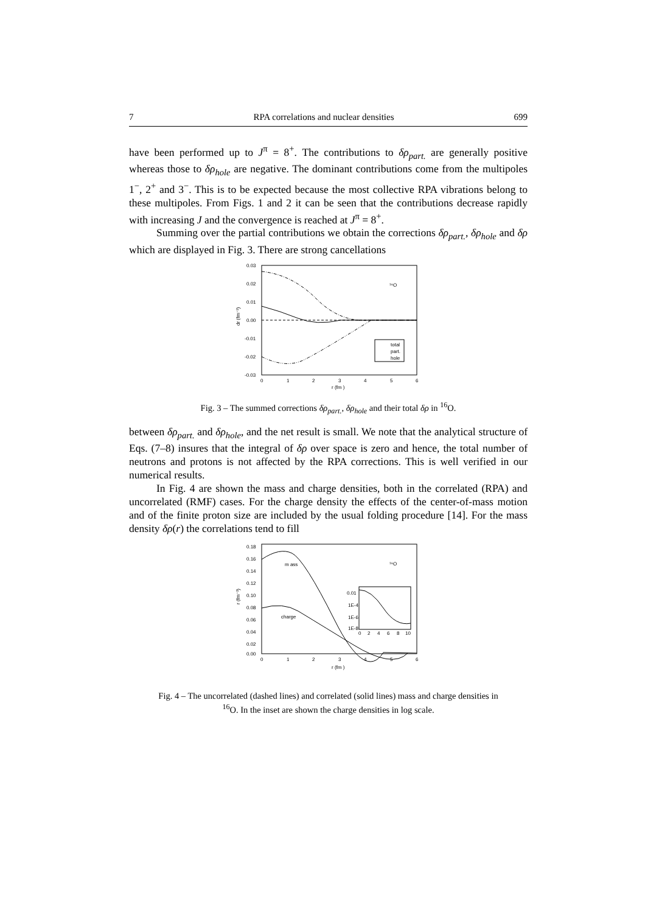7 RPA correlations and nuclear densities 699
have been performed up to J<sup>π</sup> = 8<sup>+</sup>. The contributions to δρ<sub>part.</sub> are generally positive whereas those to δρ<sub>hole</sub> are negative. The dominant contributions come from the multipoles 1<sup>−</sup>, 2<sup>+</sup> and 3<sup>−</sup>. This is to be expected because the most collective RPA vibrations belong to these multipoles. From Figs. 1 and 2 it can be seen that the contributions decrease rapidly with increasing J and the convergence is reached at J<sup>π</sup> = 8<sup>+</sup>.
Summing over the partial contributions we obtain the corrections δρ<sub>part.</sub>, δρ<sub>hole</sub> and δρ which are displayed in Fig. 3. There are strong cancellations
0.03
0.02
0.01
0.00
-0.01
-0.02
-0.03
0
1
2
3
4
5
6
r (fm )
dr (fm⁻³)
¹⁶O
total
part.
hole
Fig. 3 – The summed corrections δρ<sub>part.</sub>, δρ<sub>hole</sub> and their total δρ in <sup>16</sup>O.
between δρ<sub>part.</sub> and δρ<sub>hole</sub>, and the net result is small. We note that the analytical structure of Eqs. (7–8) insures that the integral of δρ over space is zero and hence, the total number of neutrons and protons is not affected by the RPA corrections. This is well verified in our numerical results.
In Fig. 4 are shown the mass and charge densities, both in the correlated (RPA) and uncorrelated (RMF) cases. For the charge density the effects of the center-of-mass motion and of the finite proton size are included by the usual folding procedure [14]. For the mass density δρ(r) the correlations tend to fill
0.18
0.16
0.14
0.12
0.10
0.08
0.06
0.04
0.02
0.00
0
1
2
3
4
5
6
r (fm )
r (fm⁻³)
¹⁶O
m ass
charge
0.01
1E-4
1E-6
1E-8
0
2
4
6
8
10
Fig. 4 – The uncorrelated (dashed lines) and correlated (solid lines) mass and charge densities in <sup>16</sup>O. In the inset are shown the charge densities in log scale.